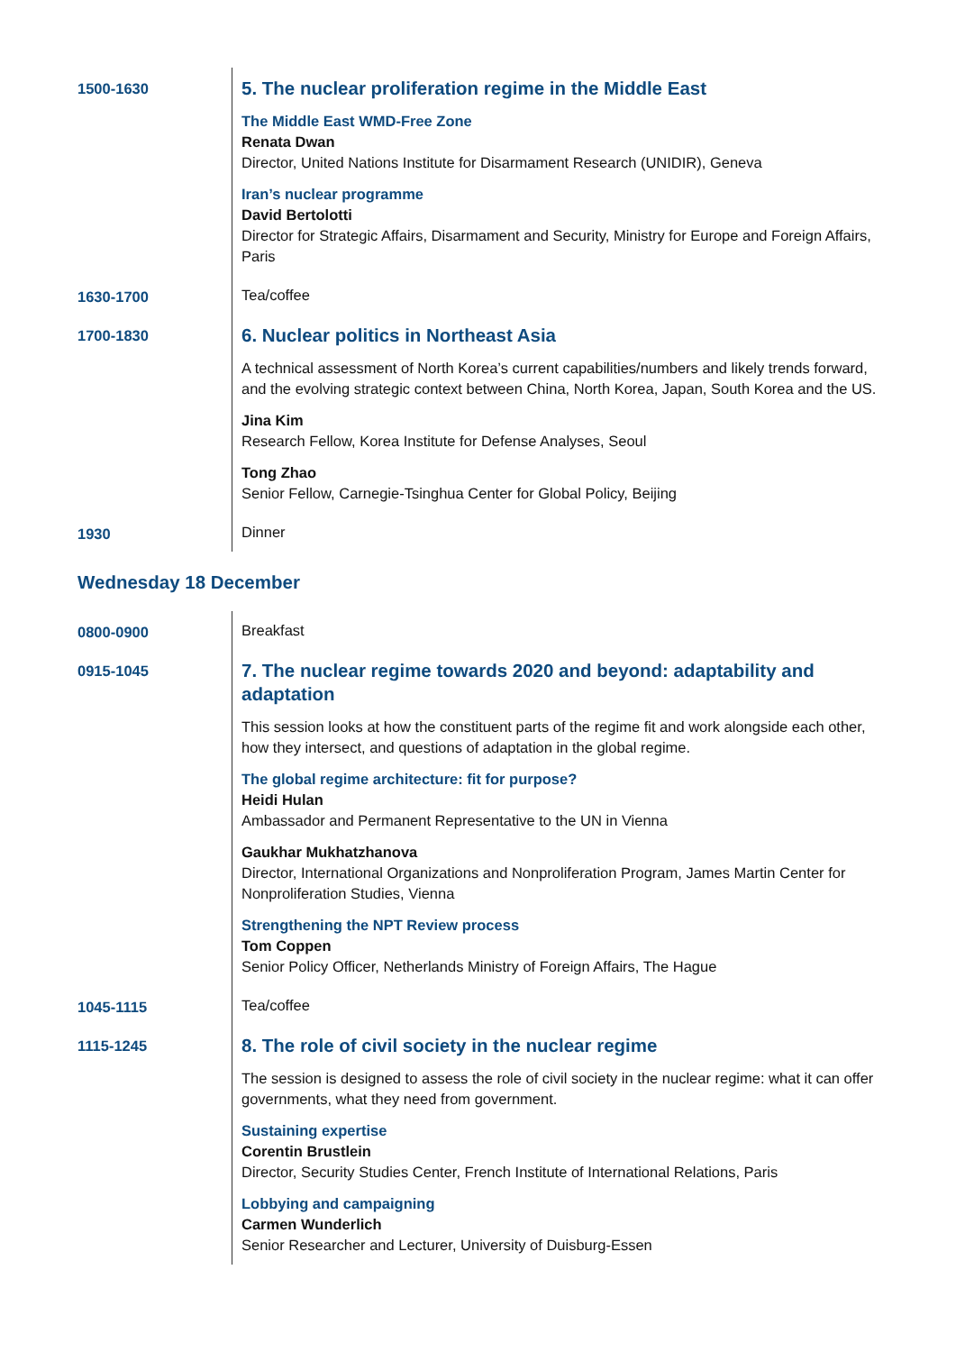| 1500-1630 | 5. The nuclear proliferation regime in the Middle East The Middle East WMD-Free Zone Renata Dwan Director, United Nations Institute for Disarmament Research (UNIDIR), Geneva Iran’s nuclear programme David Bertolotti Director for Strategic Affairs, Disarmament and Security, Ministry for Europe and Foreign Affairs, Paris |
| 1630-1700 | Tea/coffee |
| 1700-1830 | 6. Nuclear politics in Northeast Asia A technical assessment of North Korea’s current capabilities/numbers and likely trends forward, and the evolving strategic context between China, North Korea, Japan, South Korea and the US. Jina Kim Research Fellow, Korea Institute for Defense Analyses, Seoul Tong Zhao Senior Fellow, Carnegie-Tsinghua Center for Global Policy, Beijing |
| 1930 | Dinner |
Wednesday 18 December
| 0800-0900 | Breakfast |
| 0915-1045 | 7. The nuclear regime towards 2020 and beyond: adaptability and adaptation This session looks at how the constituent parts of the regime fit and work alongside each other, how they intersect, and questions of adaptation in the global regime. The global regime architecture: fit for purpose? Heidi Hulan Ambassador and Permanent Representative to the UN in Vienna Gaukhar Mukhatzhanova Director, International Organizations and Nonproliferation Program, James Martin Center for Nonproliferation Studies, Vienna Strengthening the NPT Review process Tom Coppen Senior Policy Officer, Netherlands Ministry of Foreign Affairs, The Hague |
| 1045-1115 | Tea/coffee |
| 1115-1245 | 8. The role of civil society in the nuclear regime The session is designed to assess the role of civil society in the nuclear regime: what it can offer governments, what they need from government. Sustaining expertise Corentin Brustlein Director, Security Studies Center, French Institute of International Relations, Paris Lobbying and campaigning Carmen Wunderlich Senior Researcher and Lecturer, University of Duisburg-Essen |